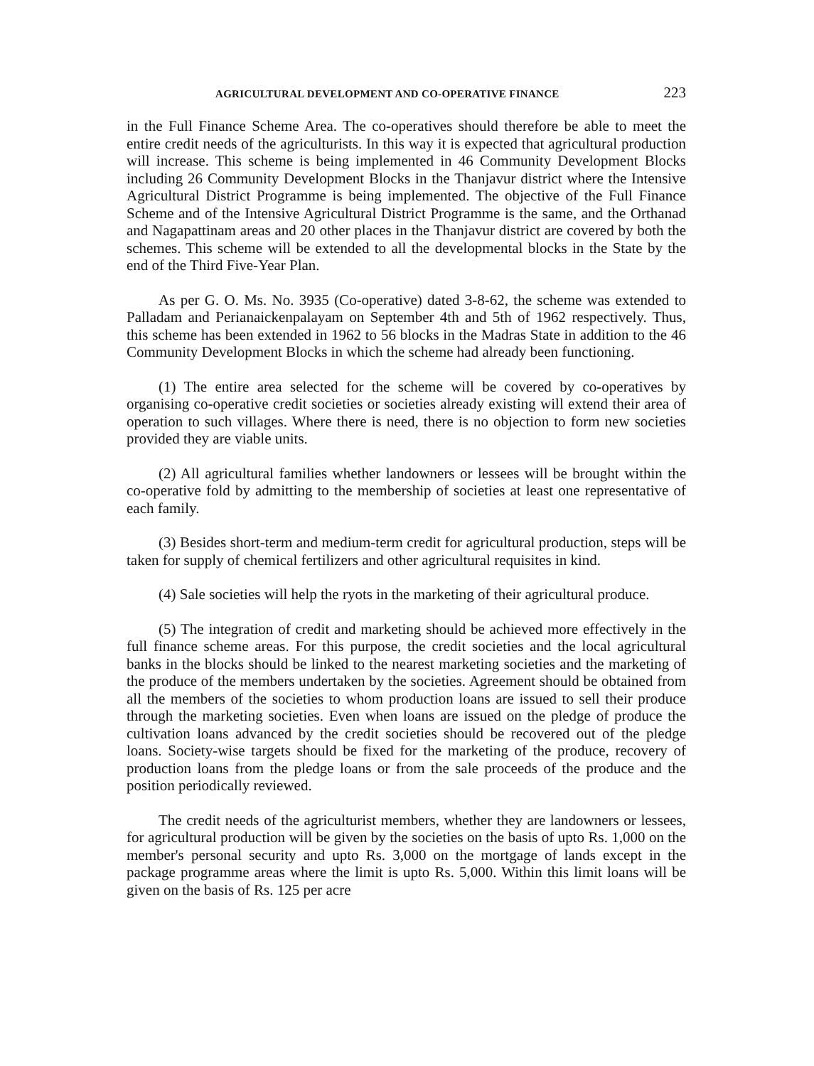AGRICULTURAL DEVELOPMENT AND CO-OPERATIVE FINANCE 223
in the Full Finance Scheme Area. The co-operatives should therefore be able to meet the entire credit needs of the agriculturists. In this way it is expected that agricultural production will increase. This scheme is being implemented in 46 Community Development Blocks including 26 Community Development Blocks in the Thanjavur district where the Intensive Agricultural District Programme is being implemented. The objective of the Full Finance Scheme and of the Intensive Agricultural District Programme is the same, and the Orthanad and Nagapattinam areas and 20 other places in the Thanjavur district are covered by both the schemes. This scheme will be extended to all the developmental blocks in the State by the end of the Third Five-Year Plan.
As per G. O. Ms. No. 3935 (Co-operative) dated 3-8-62, the scheme was extended to Palladam and Perianaickenpalayam on September 4th and 5th of 1962 respectively. Thus, this scheme has been extended in 1962 to 56 blocks in the Madras State in addition to the 46 Community Development Blocks in which the scheme had already been functioning.
(1) The entire area selected for the scheme will be covered by co-operatives by organising co-operative credit societies or societies already existing will extend their area of operation to such villages. Where there is need, there is no objection to form new societies provided they are viable units.
(2) All agricultural families whether landowners or lessees will be brought within the co-operative fold by admitting to the membership of societies at least one representative of each family.
(3) Besides short-term and medium-term credit for agricultural production, steps will be taken for supply of chemical fertilizers and other agricultural requisites in kind.
(4) Sale societies will help the ryots in the marketing of their agricultural produce.
(5) The integration of credit and marketing should be achieved more effectively in the full finance scheme areas. For this purpose, the credit societies and the local agricultural banks in the blocks should be linked to the nearest marketing societies and the marketing of the produce of the members undertaken by the societies. Agreement should be obtained from all the members of the societies to whom production loans are issued to sell their produce through the marketing societies. Even when loans are issued on the pledge of produce the cultivation loans advanced by the credit societies should be recovered out of the pledge loans. Society-wise targets should be fixed for the marketing of the produce, recovery of production loans from the pledge loans or from the sale proceeds of the produce and the position periodically reviewed.
The credit needs of the agriculturist members, whether they are landowners or lessees, for agricultural production will be given by the societies on the basis of upto Rs. 1,000 on the member's personal security and upto Rs. 3,000 on the mortgage of lands except in the package programme areas where the limit is upto Rs. 5,000. Within this limit loans will be given on the basis of Rs. 125 per acre